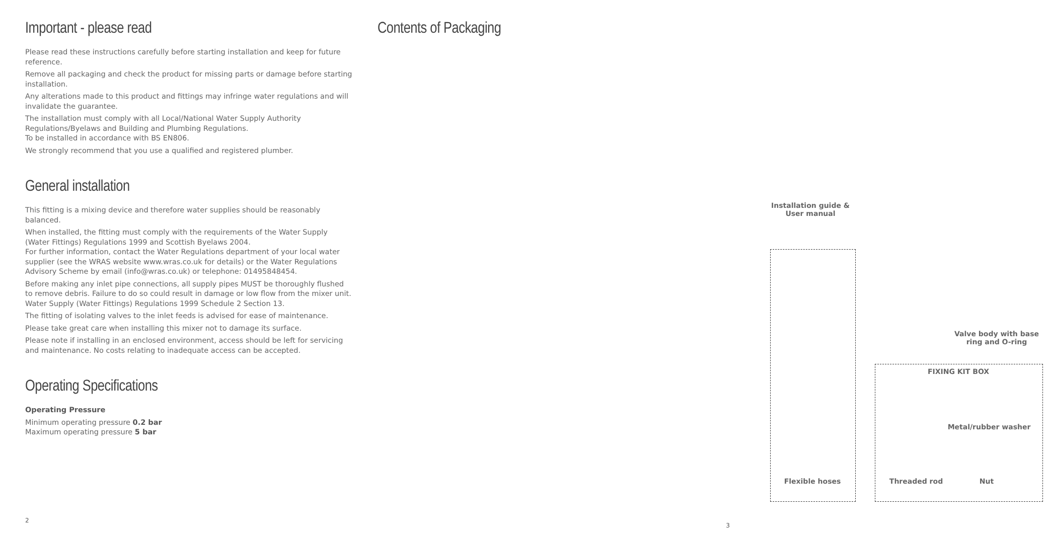Important - please read
Please read these instructions carefully before starting installation and keep for future reference.
Remove all packaging and check the product for missing parts or damage before starting installation.
Any alterations made to this product and fittings may infringe water regulations and will invalidate the guarantee.
The installation must comply with all Local/National Water Supply Authority Regulations/Byelaws and Building and Plumbing Regulations.
To be installed in accordance with BS EN806.
We strongly recommend that you use a qualified and registered plumber.
General installation
This fitting is a mixing device and therefore water supplies should be reasonably balanced.
When installed, the fitting must comply with the requirements of the Water Supply (Water Fittings) Regulations 1999 and Scottish Byelaws 2004.
For further information, contact the Water Regulations department of your local water supplier (see the WRAS website www.wras.co.uk for details) or the Water Regulations Advisory Scheme by email (info@wras.co.uk) or telephone: 01495848454.
Before making any inlet pipe connections, all supply pipes MUST be thoroughly flushed to remove debris. Failure to do so could result in damage or low flow from the mixer unit. Water Supply (Water Fittings) Regulations 1999 Schedule 2 Section 13.
The fitting of isolating valves to the inlet feeds is advised for ease of maintenance.
Please take great care when installing this mixer not to damage its surface.
Please note if installing in an enclosed environment, access should be left for servicing and maintenance. No costs relating to inadequate access can be accepted.
Operating Specifications
Operating Pressure
Minimum operating pressure 0.2 bar
Maximum operating pressure 5 bar
2
Contents of Packaging
Installation guide &
User manual
Valve body with base
ring and O-ring
Flexible hoses
FIXING KIT BOX
Metal/rubber washer
Threaded rod Nut
3